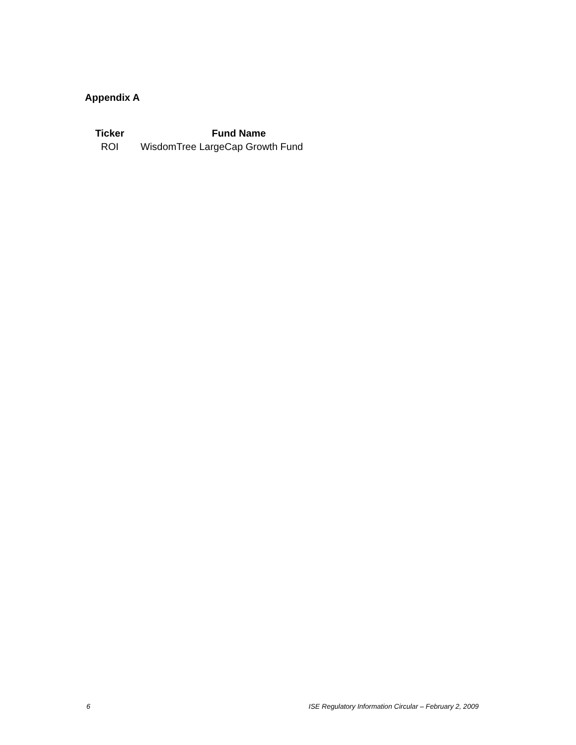Appendix A
| Ticker | Fund Name |
| --- | --- |
| ROI | WisdomTree LargeCap Growth Fund |
6 ISE Regulatory Information Circular – February 2, 2009